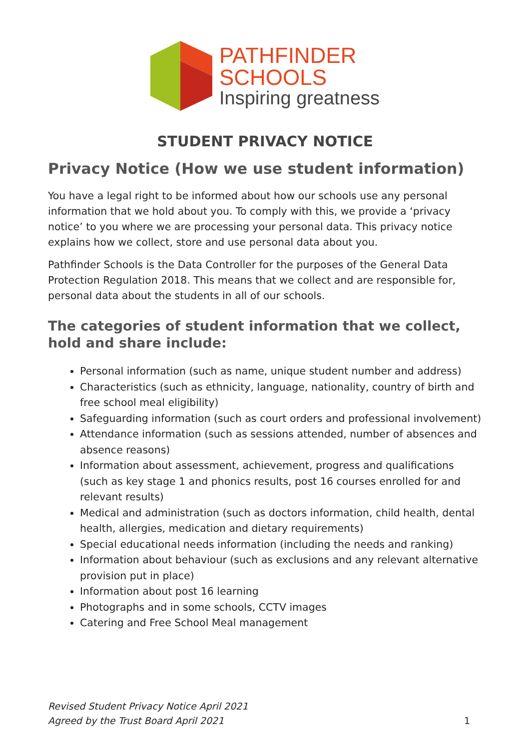PATHFINDER
SCHOOLS
Inspiring greatness
STUDENT PRIVACY NOTICE
Privacy Notice (How we use student information)
You have a legal right to be informed about how our schools use any personal information that we hold about you. To comply with this, we provide a ‘privacy notice’ to you where we are processing your personal data. This privacy notice explains how we collect, store and use personal data about you.
Pathfinder Schools is the Data Controller for the purposes of the General Data Protection Regulation 2018. This means that we collect and are responsible for, personal data about the students in all of our schools.
The categories of student information that we collect, hold and share include:
Personal information (such as name, unique student number and address)
Characteristics (such as ethnicity, language, nationality, country of birth and free school meal eligibility)
Safeguarding information (such as court orders and professional involvement)
Attendance information (such as sessions attended, number of absences and absence reasons)
Information about assessment, achievement, progress and qualifications (such as key stage 1 and phonics results, post 16 courses enrolled for and relevant results)
Medical and administration (such as doctors information, child health, dental health, allergies, medication and dietary requirements)
Special educational needs information (including the needs and ranking)
Information about behaviour (such as exclusions and any relevant alternative provision put in place)
Information about post 16 learning
Photographs and in some schools, CCTV images
Catering and Free School Meal management
Revised Student Privacy Notice April 2021
Agreed by the Trust Board April 2021
1